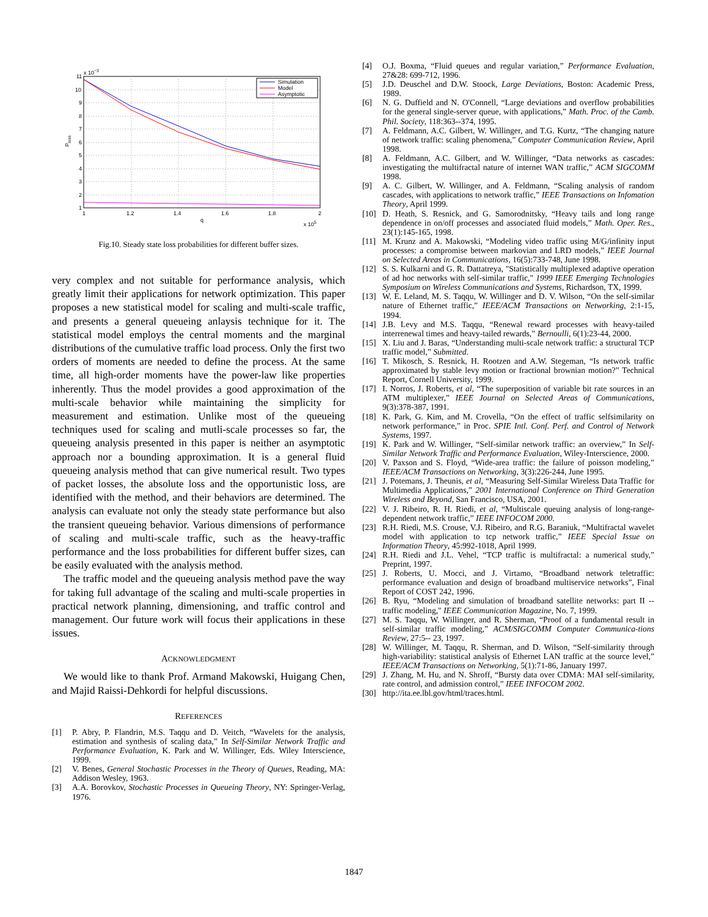x 10−3
11
10
9
8
7
6
5
4
3
2
1
1
1.2
1.4
1.6
1.8
2
q
x 105
Ploss
Simulation
Model
Asymptotic
Fig.10. Steady state loss probabilities for different buffer sizes.
very complex and not suitable for performance analysis, which greatly limit their applications for network optimization. This paper proposes a new statistical model for scaling and multi-scale traffic, and presents a general queueing anlaysis technique for it. The statistical model employs the central moments and the marginal distributions of the cumulative traffic load process. Only the first two orders of moments are needed to define the process. At the same time, all high-order moments have the power-law like properties inherently. Thus the model provides a good approximation of the multi-scale behavior while maintaining the simplicity for measurement and estimation. Unlike most of the queueing techniques used for scaling and mutli-scale processes so far, the queueing analysis presented in this paper is neither an asymptotic approach nor a bounding approximation. It is a general fluid queueing analysis method that can give numerical result. Two types of packet losses, the absolute loss and the opportunistic loss, are identified with the method, and their behaviors are determined. The analysis can evaluate not only the steady state performance but also the transient queueing behavior. Various dimensions of performance of scaling and multi-scale traffic, such as the heavy-traffic performance and the loss probabilities for different buffer sizes, can be easily evaluated with the analysis method.
The traffic model and the queueing analysis method pave the way for taking full advantage of the scaling and multi-scale properties in practical network planning, dimensioning, and traffic control and management. Our future work will focus their applications in these issues.
ACKNOWLEDGMENT
We would like to thank Prof. Armand Makowski, Huigang Chen, and Majid Raissi-Dehkordi for helpful discussions.
REFERENCES
[1] P. Abry, P. Flandrin, M.S. Taqqu and D. Veitch, “Wavelets for the analysis, estimation and synthesis of scaling data,” In Self-Similar Network Traffic and Performance Evaluation, K. Park and W. Willinger, Eds. Wiley Interscience, 1999.
[2] V. Benes, General Stochastic Processes in the Theory of Queues, Reading, MA: Addison Wesley, 1963.
[3] A.A. Borovkov, Stochastic Processes in Queueing Theory, NY: Springer-Verlag, 1976.
[4] O.J. Boxma, “Fluid queues and regular variation,” Performance Evaluation, 27&28: 699-712, 1996.
[5] J.D. Deuschel and D.W. Stoock, Large Deviations, Boston: Academic Press, 1989.
[6] N. G. Duffield and N. O'Connell, “Large deviations and overflow probabilities for the general single-server queue, with applications,” Math. Proc. of the Camb. Phil. Society, 118:363--374, 1995.
[7] A. Feldmann, A.C. Gilbert, W. Willinger, and T.G. Kurtz, “The changing nature of network traffic: scaling phenomena,” Computer Communication Review, April 1998.
[8] A. Feldmann, A.C. Gilbert, and W. Willinger, “Data networks as cascades: investigating the multifractal nature of internet WAN traffic,” ACM SIGCOMM 1998.
[9] A. C. Gilbert, W. Willinger, and A. Feldmann, “Scaling analysis of random cascades, with applications to network traffic,” IEEE Transactions on Infomation Theory, April 1999.
[10] D. Heath, S. Resnick, and G. Samorodnitsky, “Heavy tails and long range dependence in on/off processes and associated fluid models,” Math. Oper. Res., 23(1):145-165, 1998.
[11] M. Krunz and A. Makowski, “Modeling video traffic using M/G/infinity input processes: a compromise between markovian and LRD models,” IEEE Journal on Selected Areas in Communications, 16(5):733-748, June 1998.
[12] S. S. Kulkarni and G. R. Dattatreya, "Statistically multiplexed adaptive operation of ad hoc networks with self-similar traffic," 1999 IEEE Emerging Technologies Symposium on Wireless Communications and Systems, Richardson, TX, 1999.
[13] W. E. Leland, M. S. Taqqu, W. Willinger and D. V. Wilson, “On the self-similar nature of Ethernet traffic,” IEEE/ACM Transactions on Networking, 2:1-15, 1994.
[14] J.B. Levy and M.S. Taqqu, “Renewal reward processes with heavy-tailed interrenewal times and heavy-tailed rewards,” Bernoulli, 6(1):23-44, 2000.
[15] X. Liu and J. Baras, “Understanding multi-scale network traffic: a structural TCP traffic model,” Submitted.
[16] T. Mikosch, S. Resnick, H. Rootzen and A.W. Stegeman, “Is network traffic approximated by stable levy motion or fractional brownian motion?” Technical Report, Cornell University, 1999.
[17] I. Norros, J. Roberts, et al, “The superposition of variable bit rate sources in an ATM multiplexer,” IEEE Journal on Selected Areas of Communications, 9(3):378-387, 1991.
[18] K. Park, G. Kim, and M. Crovella, “On the effect of traffic selfsimilarity on network performance,” in Proc. SPIE Intl. Conf. Perf. and Control of Network Systems, 1997.
[19] K. Park and W. Willinger, “Self-similar network traffic: an overview,” In Self-Similar Network Traffic and Performance Evaluation, Wiley-Interscience, 2000.
[20] V. Paxson and S. Floyd, “Wide-area traffic: the failure of poisson modeling,” IEEE/ACM Transactions on Networking, 3(3):226-244, June 1995.
[21] J. Potemans, J. Theunis, et al, “Measuring Self-Similar Wireless Data Traffic for Multimedia Applications,” 2001 International Conference on Third Generation Wireless and Beyond, San Francisco, USA, 2001.
[22] V. J. Ribeiro, R. H. Riedi, et al, “Multiscale queuing analysis of long-range-dependent network traffic,” IEEE INFOCOM 2000.
[23] R.H. Riedi, M.S. Crouse, V.J. Ribeiro, and R.G. Baraniuk, “Multifractal wavelet model with application to tcp network traffic,” IEEE Special Issue on Information Theory, 45:992-1018, April 1999.
[24] R.H. Riedi and J.L. Vehel, “TCP traffic is multifractal: a numerical study,” Preprint, 1997.
[25] J. Roberts, U. Mocci, and J. Virtamo, “Broadband network teletraffic: performance evaluation and design of broadband multiservice networks”, Final Report of COST 242, 1996.
[26] B. Ryu, “Modeling and simulation of broadband satellite networks: part II -- traffic modeling," IEEE Communication Magazine, No. 7, 1999.
[27] M. S. Taqqu, W. Willinger, and R. Sherman, “Proof of a fundamental result in self-similar traffic modeling,” ACM/SIGCOMM Computer Communica-tions Review, 27:5-- 23, 1997.
[28] W. Willinger, M. Taqqu, R. Sherman, and D. Wilson, “Self-similarity through high-variability: statistical analysis of Ethernet LAN traffic at the source level,” IEEE/ACM Transactions on Networking, 5(1):71-86, January 1997.
[29] J. Zhang, M. Hu, and N. Shroff, “Bursty data over CDMA: MAI self-similarity, rate control, and admission control,” IEEE INFOCOM 2002.
[30] http://ita.ee.lbl.gov/html/traces.html.
1847